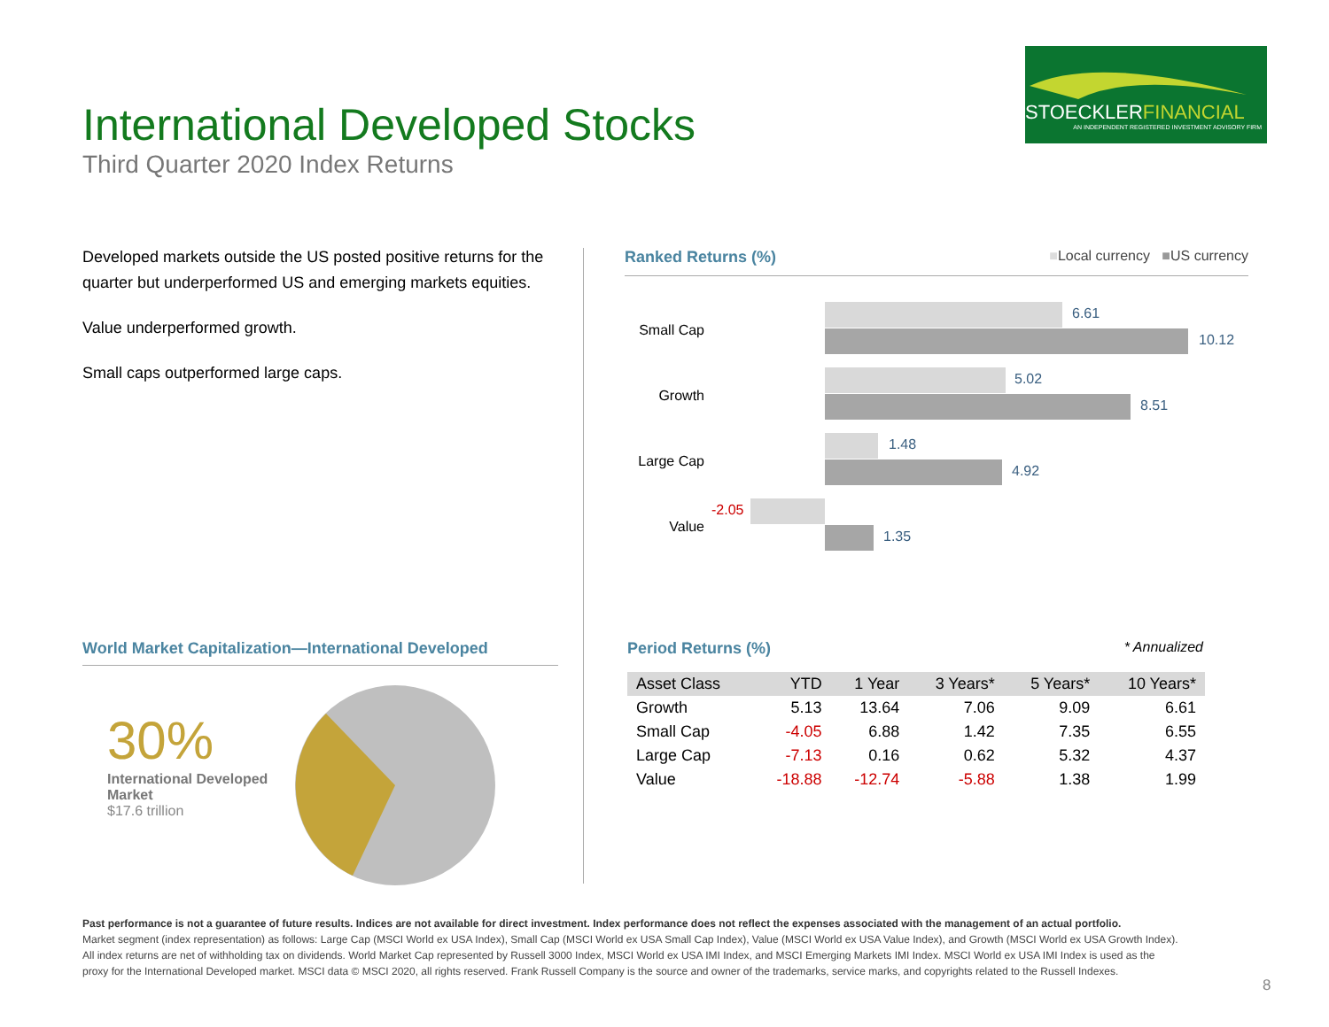International Developed Stocks
Third Quarter 2020 Index Returns
STOECKLERFINANCIAL
AN INDEPENDENT REGISTERED INVESTMENT ADVISORY FIRM
Developed markets outside the US posted positive returns for the quarter but underperformed US and emerging markets equities.
Value underperformed growth.
Small caps outperformed large caps.
Ranked Returns (%) ■Local currency ■US currency
Small Cap
6.61
10.12
Growth
5.02
8.51
Large Cap
1.48
4.92
Value
-2.05
1.35
World Market Capitalization—International Developed
30%
International Developed Market
$17.6 trillion
Period Returns (%) * Annualized
| Asset Class | YTD | 1 Year | 3 Years* | 5 Years* | 10 Years* |
| --- | --- | --- | --- | --- | --- |
| Growth | 5.13 | 13.64 | 7.06 | 9.09 | 6.61 |
| Small Cap | -4.05 | 6.88 | 1.42 | 7.35 | 6.55 |
| Large Cap | -7.13 | 0.16 | 0.62 | 5.32 | 4.37 |
| Value | -18.88 | -12.74 | -5.88 | 1.38 | 1.99 |
Past performance is not a guarantee of future results. Indices are not available for direct investment. Index performance does not reflect the expenses associated with the management of an actual portfolio.
Market segment (index representation) as follows: Large Cap (MSCI World ex USA Index), Small Cap (MSCI World ex USA Small Cap Index), Value (MSCI World ex USA Value Index), and Growth (MSCI World ex USA Growth Index). All index returns are net of withholding tax on dividends. World Market Cap represented by Russell 3000 Index, MSCI World ex USA IMI Index, and MSCI Emerging Markets IMI Index. MSCI World ex USA IMI Index is used as the proxy for the International Developed market. MSCI data © MSCI 2020, all rights reserved. Frank Russell Company is the source and owner of the trademarks, service marks, and copyrights related to the Russell Indexes.
8